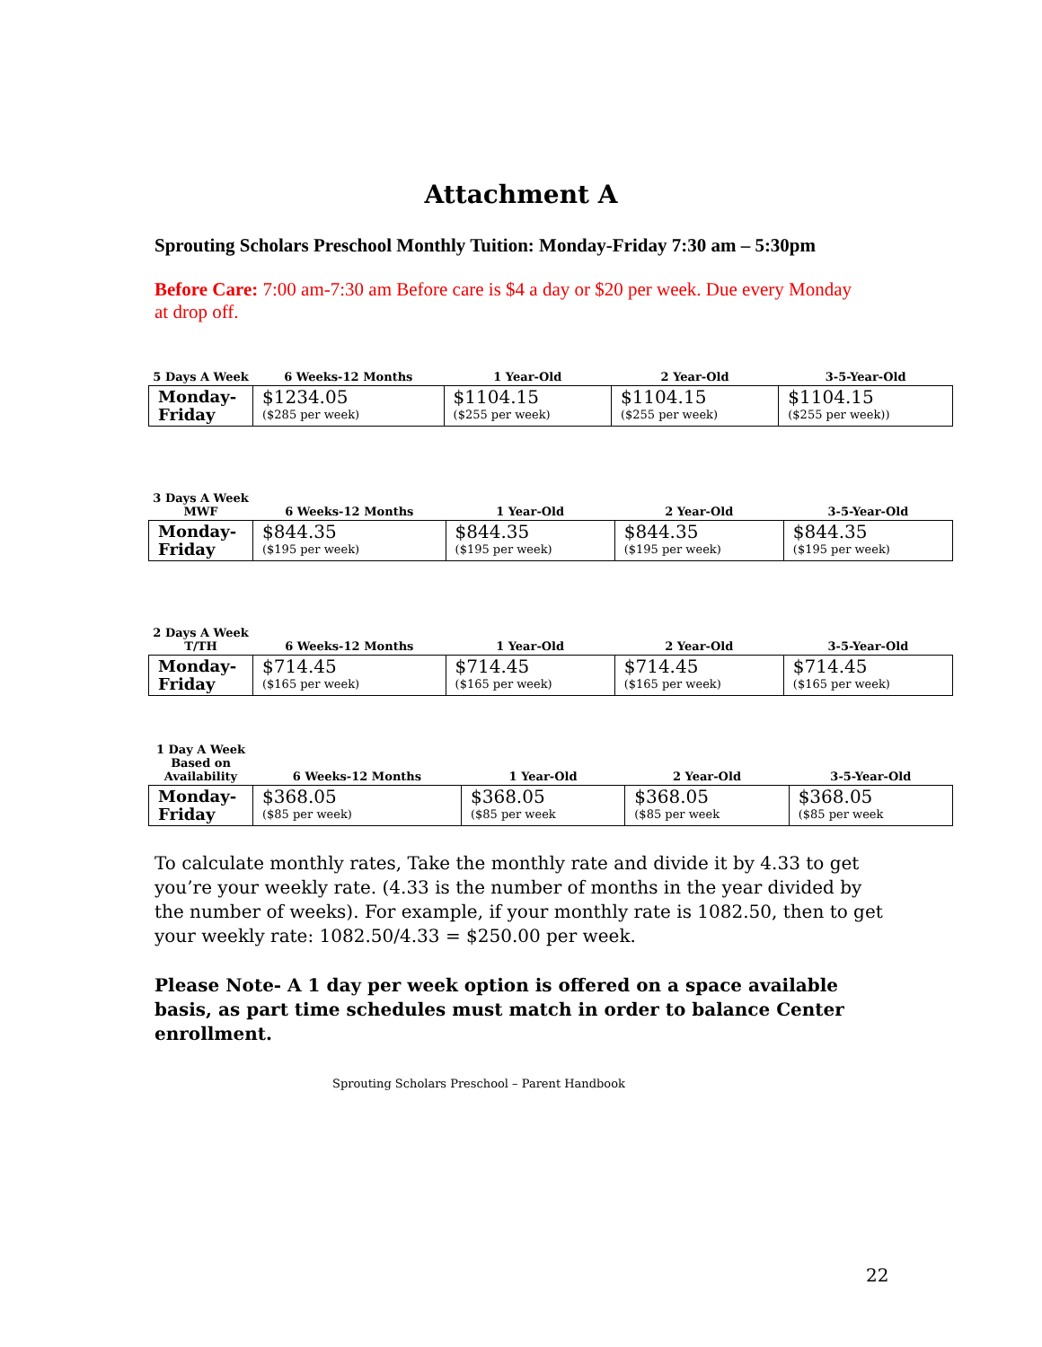Attachment A
Sprouting Scholars Preschool Monthly Tuition: Monday-Friday 7:30 am – 5:30pm
Before Care: 7:00 am-7:30 am Before care is $4 a day or $20 per week. Due every Monday at drop off.
| 5 Days A Week | 6 Weeks-12 Months | 1 Year-Old | 2 Year-Old | 3-5-Year-Old |
| --- | --- | --- | --- | --- |
| Monday- Friday | $1234.05 ($285 per week) | $1104.15 ($255 per week) | $1104.15 ($255 per week) | $1104.15 ($255 per week)) |
| 3 Days A Week MWF | 6 Weeks-12 Months | 1 Year-Old | 2 Year-Old | 3-5-Year-Old |
| --- | --- | --- | --- | --- |
| Monday- Friday | $844.35 ($195 per week) | $844.35 ($195 per week) | $844.35 ($195 per week) | $844.35 ($195 per week) |
| 2 Days A Week T/TH | 6 Weeks-12 Months | 1 Year-Old | 2 Year-Old | 3-5-Year-Old |
| --- | --- | --- | --- | --- |
| Monday- Friday | $714.45 ($165 per week) | $714.45 ($165 per week) | $714.45 ($165 per week) | $714.45 ($165 per week) |
| 1 Day A Week Based on Availability | 6 Weeks-12 Months | 1 Year-Old | 2 Year-Old | 3-5-Year-Old |
| --- | --- | --- | --- | --- |
| Monday- Friday | $368.05 ($85 per week) | $368.05 ($85 per week | $368.05 ($85 per week | $368.05 ($85 per week |
To calculate monthly rates, Take the monthly rate and divide it by 4.33 to get you’re your weekly rate. (4.33 is the number of months in the year divided by the number of weeks). For example, if your monthly rate is 1082.50, then to get your weekly rate: 1082.50/4.33 = $250.00 per week.
Please Note- A 1 day per week option is offered on a space available basis, as part time schedules must match in order to balance Center enrollment.
Sprouting Scholars Preschool – Parent Handbook
22